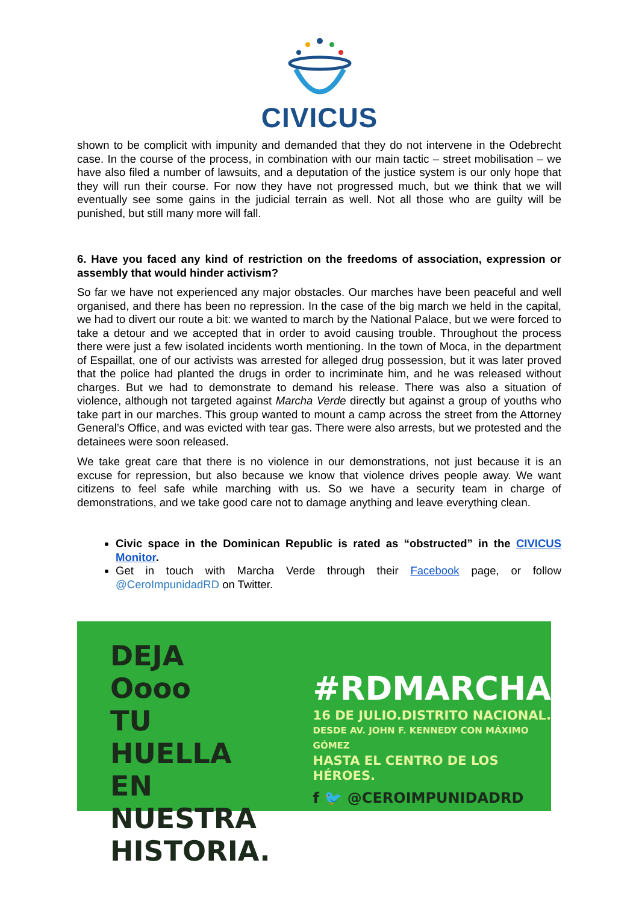CIVICUS
shown to be complicit with impunity and demanded that they do not intervene in the Odebrecht case. In the course of the process, in combination with our main tactic – street mobilisation – we have also filed a number of lawsuits, and a deputation of the justice system is our only hope that they will run their course. For now they have not progressed much, but we think that we will eventually see some gains in the judicial terrain as well. Not all those who are guilty will be punished, but still many more will fall.
6. Have you faced any kind of restriction on the freedoms of association, expression or assembly that would hinder activism?
So far we have not experienced any major obstacles. Our marches have been peaceful and well organised, and there has been no repression. In the case of the big march we held in the capital, we had to divert our route a bit: we wanted to march by the National Palace, but we were forced to take a detour and we accepted that in order to avoid causing trouble. Throughout the process there were just a few isolated incidents worth mentioning. In the town of Moca, in the department of Espaillat, one of our activists was arrested for alleged drug possession, but it was later proved that the police had planted the drugs in order to incriminate him, and he was released without charges. But we had to demonstrate to demand his release. There was also a situation of violence, although not targeted against Marcha Verde directly but against a group of youths who take part in our marches. This group wanted to mount a camp across the street from the Attorney General’s Office, and was evicted with tear gas. There were also arrests, but we protested and the detainees were soon released.
We take great care that there is no violence in our demonstrations, not just because it is an excuse for repression, but also because we know that violence drives people away. We want citizens to feel safe while marching with us. So we have a security team in charge of demonstrations, and we take good care not to damage anything and leave everything clean.
Civic space in the Dominican Republic is rated as “obstructed” in the CIVICUS Monitor.
Get in touch with Marcha Verde through their Facebook page, or follow @CeroImpunidadRD on Twitter.
DEJA Oooo
TU
HUELLA
EN NUESTRA
HISTORIA.
#RDMARCHA
16 DE JULIO.DISTRITO NACIONAL.
DESDE AV. JOHN F. KENNEDY CON MÁXIMO GÓMEZ
HASTA EL CENTRO DE LOS HÉROES.
f 🐦 @CEROIMPUNIDADRD